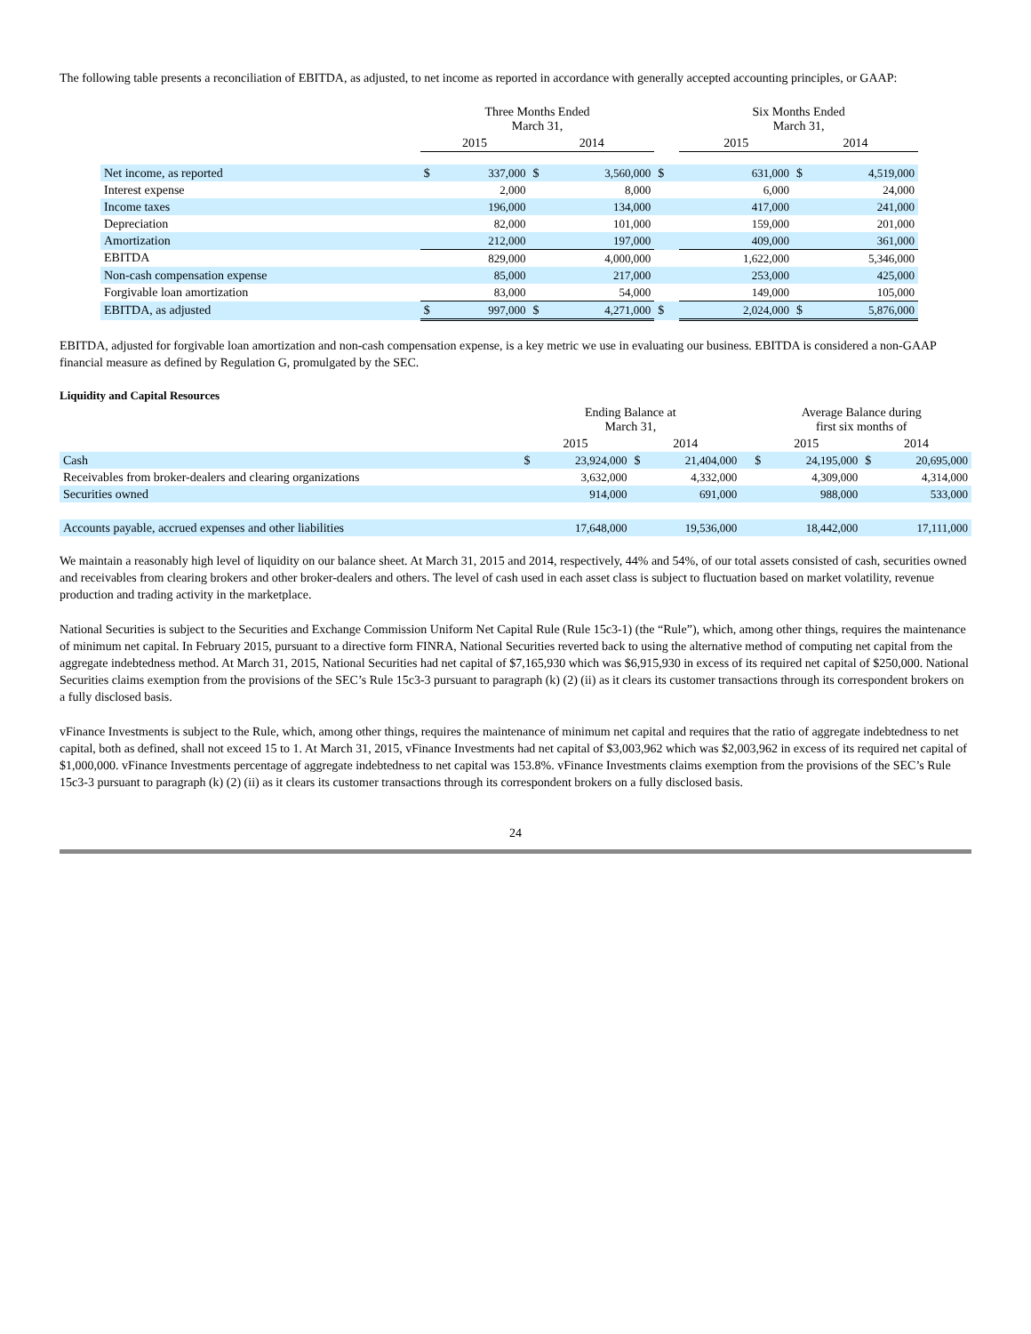The following table presents a reconciliation of EBITDA, as adjusted, to net income as reported in accordance with generally accepted accounting principles, or GAAP:
| | Three Months Ended March 31, | | | | | Six Months Ended March 31, | | | |
| --- | --- | --- | --- | --- | --- | --- | --- | --- | --- |
| | 2015 | | 2014 | | | 2015 | | 2014 | |
| Net income, as reported | $ | 337,000 | $ | 3,560,000 | $ | | 631,000 | $ | 4,519,000 |
| Interest expense | | 2,000 | | 8,000 | | | 6,000 | | 24,000 |
| Income taxes | | 196,000 | | 134,000 | | | 417,000 | | 241,000 |
| Depreciation | | 82,000 | | 101,000 | | | 159,000 | | 201,000 |
| Amortization | | 212,000 | | 197,000 | | | 409,000 | | 361,000 |
| EBITDA | | 829,000 | | 4,000,000 | | | 1,622,000 | | 5,346,000 |
| Non-cash compensation expense | | 85,000 | | 217,000 | | | 253,000 | | 425,000 |
| Forgivable loan amortization | | 83,000 | | 54,000 | | | 149,000 | | 105,000 |
| EBITDA, as adjusted | $ | 997,000 | $ | 4,271,000 | $ | | 2,024,000 | $ | 5,876,000 |
EBITDA, adjusted for forgivable loan amortization and non-cash compensation expense, is a key metric we use in evaluating our business. EBITDA is considered a non-GAAP financial measure as defined by Regulation G, promulgated by the SEC.
Liquidity and Capital Resources
| | Ending Balance at March 31, | | | | | Average Balance during first six months of | | | |
| --- | --- | --- | --- | --- | --- | --- | --- | --- | --- |
| | 2015 | | 2014 | | | 2015 | | 2014 | |
| Cash | $ | 23,924,000 | $ | 21,404,000 | | $ | 24,195,000 | $ | 20,695,000 |
| Receivables from broker-dealers and clearing organizations | | 3,632,000 | | 4,332,000 | | | 4,309,000 | | 4,314,000 |
| Securities owned | | 914,000 | | 691,000 | | | 988,000 | | 533,000 |
| Accounts payable, accrued expenses and other liabilities | | 17,648,000 | | 19,536,000 | | | 18,442,000 | | 17,111,000 |
We maintain a reasonably high level of liquidity on our balance sheet. At March 31, 2015 and 2014, respectively, 44% and 54%, of our total assets consisted of cash, securities owned and receivables from clearing brokers and other broker-dealers and others. The level of cash used in each asset class is subject to fluctuation based on market volatility, revenue production and trading activity in the marketplace.
National Securities is subject to the Securities and Exchange Commission Uniform Net Capital Rule (Rule 15c3-1) (the “Rule”), which, among other things, requires the maintenance of minimum net capital. In February 2015, pursuant to a directive form FINRA, National Securities reverted back to using the alternative method of computing net capital from the aggregate indebtedness method. At March 31, 2015, National Securities had net capital of $7,165,930 which was $6,915,930 in excess of its required net capital of $250,000. National Securities claims exemption from the provisions of the SEC’s Rule 15c3-3 pursuant to paragraph (k) (2) (ii) as it clears its customer transactions through its correspondent brokers on a fully disclosed basis.
vFinance Investments is subject to the Rule, which, among other things, requires the maintenance of minimum net capital and requires that the ratio of aggregate indebtedness to net capital, both as defined, shall not exceed 15 to 1. At March 31, 2015, vFinance Investments had net capital of $3,003,962 which was $2,003,962 in excess of its required net capital of $1,000,000. vFinance Investments percentage of aggregate indebtedness to net capital was 153.8%. vFinance Investments claims exemption from the provisions of the SEC’s Rule 15c3-3 pursuant to paragraph (k) (2) (ii) as it clears its customer transactions through its correspondent brokers on a fully disclosed basis.
24